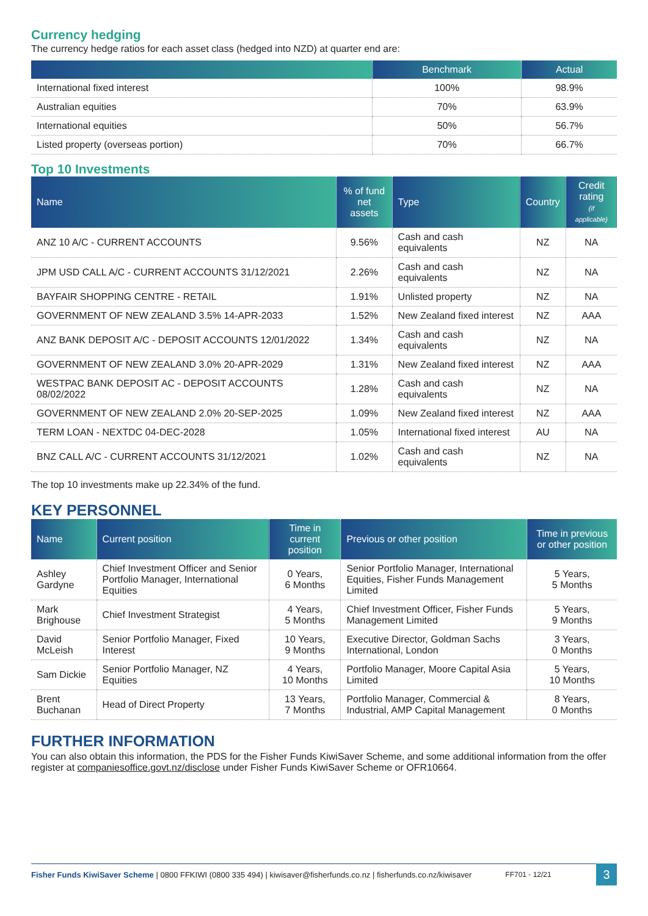Currency hedging
The currency hedge ratios for each asset class (hedged into NZD) at quarter end are:
| | Benchmark | Actual |
| --- | --- | --- |
| International fixed interest | 100% | 98.9% |
| Australian equities | 70% | 63.9% |
| International equities | 50% | 56.7% |
| Listed property (overseas portion) | 70% | 66.7% |
Top 10 Investments
| Name | % of fund net assets | Type | Country | Credit rating (if applicable) |
| --- | --- | --- | --- | --- |
| ANZ 10 A/C - CURRENT ACCOUNTS | 9.56% | Cash and cash equivalents | NZ | NA |
| JPM USD CALL A/C - CURRENT ACCOUNTS 31/12/2021 | 2.26% | Cash and cash equivalents | NZ | NA |
| BAYFAIR SHOPPING CENTRE - RETAIL | 1.91% | Unlisted property | NZ | NA |
| GOVERNMENT OF NEW ZEALAND 3.5% 14-APR-2033 | 1.52% | New Zealand fixed interest | NZ | AAA |
| ANZ BANK DEPOSIT A/C - DEPOSIT ACCOUNTS 12/01/2022 | 1.34% | Cash and cash equivalents | NZ | NA |
| GOVERNMENT OF NEW ZEALAND 3.0% 20-APR-2029 | 1.31% | New Zealand fixed interest | NZ | AAA |
| WESTPAC BANK DEPOSIT AC - DEPOSIT ACCOUNTS 08/02/2022 | 1.28% | Cash and cash equivalents | NZ | NA |
| GOVERNMENT OF NEW ZEALAND 2.0% 20-SEP-2025 | 1.09% | New Zealand fixed interest | NZ | AAA |
| TERM LOAN - NEXTDC 04-DEC-2028 | 1.05% | International fixed interest | AU | NA |
| BNZ CALL A/C - CURRENT ACCOUNTS 31/12/2021 | 1.02% | Cash and cash equivalents | NZ | NA |
The top 10 investments make up 22.34% of the fund.
KEY PERSONNEL
| Name | Current position | Time in current position | Previous or other position | Time in previous or other position |
| --- | --- | --- | --- | --- |
| Ashley Gardyne | Chief Investment Officer and Senior Portfolio Manager, International Equities | 0 Years, 6 Months | Senior Portfolio Manager, International Equities, Fisher Funds Management Limited | 5 Years, 5 Months |
| Mark Brighouse | Chief Investment Strategist | 4 Years, 5 Months | Chief Investment Officer, Fisher Funds Management Limited | 5 Years, 9 Months |
| David McLeish | Senior Portfolio Manager, Fixed Interest | 10 Years, 9 Months | Executive Director, Goldman Sachs International, London | 3 Years, 0 Months |
| Sam Dickie | Senior Portfolio Manager, NZ Equities | 4 Years, 10 Months | Portfolio Manager, Moore Capital Asia Limited | 5 Years, 10 Months |
| Brent Buchanan | Head of Direct Property | 13 Years, 7 Months | Portfolio Manager, Commercial & Industrial, AMP Capital Management | 8 Years, 0 Months |
FURTHER INFORMATION
You can also obtain this information, the PDS for the Fisher Funds KiwiSaver Scheme, and some additional information from the offer register at companiesoffice.govt.nz/disclose under Fisher Funds KiwiSaver Scheme or OFR10664.
Fisher Funds KiwiSaver Scheme | 0800 FFKIWI (0800 335 494) | kiwisaver@fisherfunds.co.nz | fisherfunds.co.nz/kiwisaver FF701 - 12/21 3